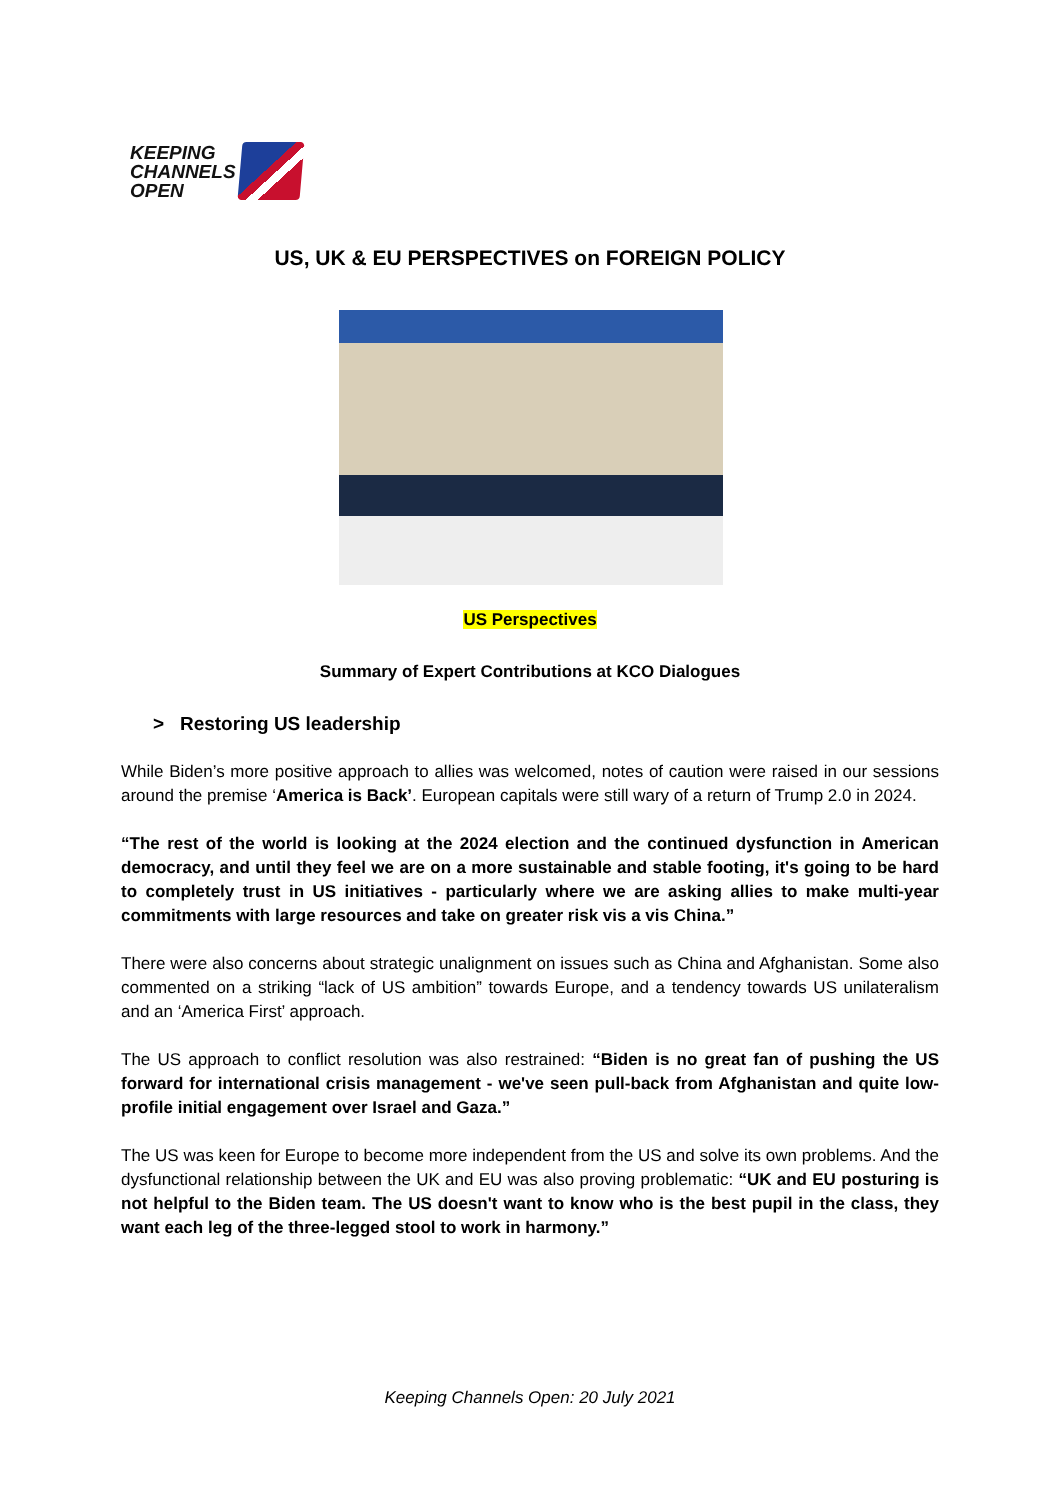KEEPING
CHANNELS
OPEN
US, UK & EU PERSPECTIVES on FOREIGN POLICY
US Perspectives
Summary of Expert Contributions at KCO Dialogues
> Restoring US leadership
While Biden’s more positive approach to allies was welcomed, notes of caution were raised in our sessions around the premise ‘America is Back’. European capitals were still wary of a return of Trump 2.0 in 2024.
“The rest of the world is looking at the 2024 election and the continued dysfunction in American democracy, and until they feel we are on a more sustainable and stable footing, it's going to be hard to completely trust in US initiatives - particularly where we are asking allies to make multi-year commitments with large resources and take on greater risk vis a vis China.”
There were also concerns about strategic unalignment on issues such as China and Afghanistan. Some also commented on a striking “lack of US ambition” towards Europe, and a tendency towards US unilateralism and an ‘America First’ approach.
The US approach to conflict resolution was also restrained: “Biden is no great fan of pushing the US forward for international crisis management - we've seen pull-back from Afghanistan and quite low-profile initial engagement over Israel and Gaza.”
The US was keen for Europe to become more independent from the US and solve its own problems. And the dysfunctional relationship between the UK and EU was also proving problematic: “UK and EU posturing is not helpful to the Biden team. The US doesn't want to know who is the best pupil in the class, they want each leg of the three-legged stool to work in harmony.”
Keeping Channels Open: 20 July 2021